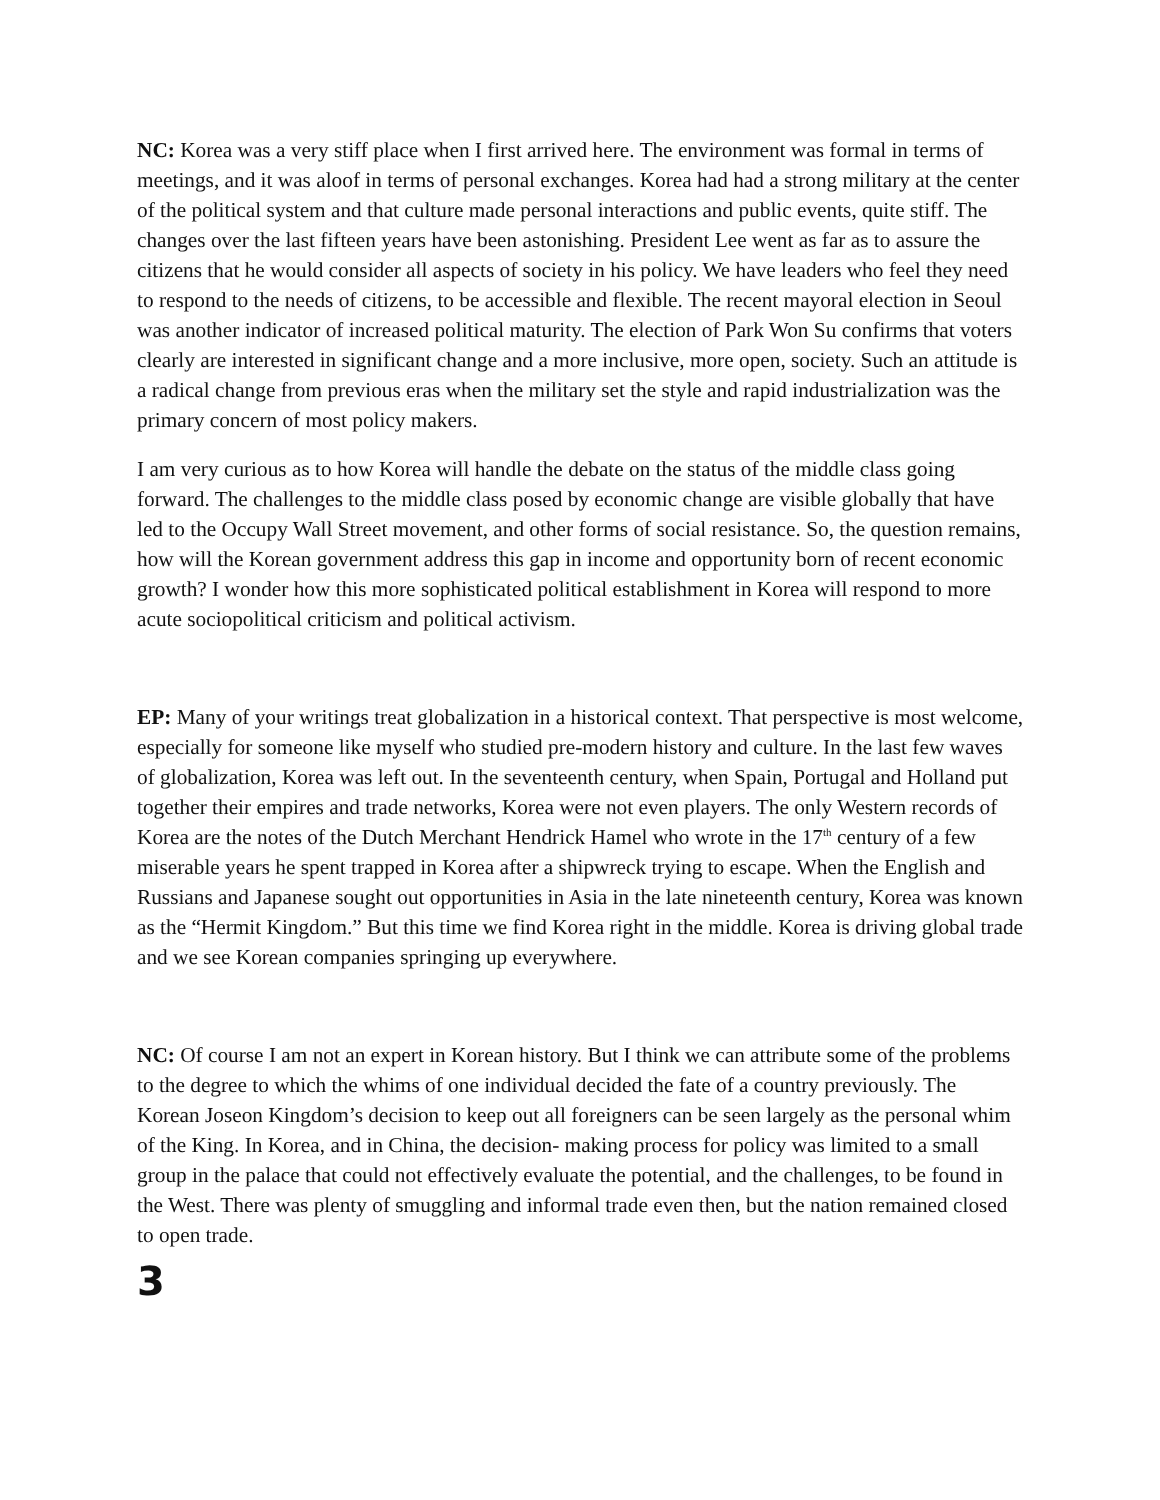NC: Korea was a very stiff place when I first arrived here. The environment was formal in terms of meetings, and it was aloof in terms of personal exchanges. Korea had had a strong military at the center of the political system and that culture made personal interactions and public events, quite stiff. The changes over the last fifteen years have been astonishing. President Lee went as far as to assure the citizens that he would consider all aspects of society in his policy. We have leaders who feel they need to respond to the needs of citizens, to be accessible and flexible. The recent mayoral election in Seoul was another indicator of increased political maturity. The election of Park Won Su confirms that voters clearly are interested in significant change and a more inclusive, more open, society. Such an attitude is a radical change from previous eras when the military set the style and rapid industrialization was the primary concern of most policy makers.
I am very curious as to how Korea will handle the debate on the status of the middle class going forward. The challenges to the middle class posed by economic change are visible globally that have led to the Occupy Wall Street movement, and other forms of social resistance. So, the question remains, how will the Korean government address this gap in income and opportunity born of recent economic growth? I wonder how this more sophisticated political establishment in Korea will respond to more acute sociopolitical criticism and political activism.
EP: Many of your writings treat globalization in a historical context. That perspective is most welcome, especially for someone like myself who studied pre-modern history and culture. In the last few waves of globalization, Korea was left out. In the seventeenth century, when Spain, Portugal and Holland put together their empires and trade networks, Korea were not even players. The only Western records of Korea are the notes of the Dutch Merchant Hendrick Hamel who wrote in the 17<sup>th</sup> century of a few miserable years he spent trapped in Korea after a shipwreck trying to escape. When the English and Russians and Japanese sought out opportunities in Asia in the late nineteenth century, Korea was known as the “Hermit Kingdom.” But this time we find Korea right in the middle. Korea is driving global trade and we see Korean companies springing up everywhere.
NC: Of course I am not an expert in Korean history. But I think we can attribute some of the problems to the degree to which the whims of one individual decided the fate of a country previously. The Korean Joseon Kingdom’s decision to keep out all foreigners can be seen largely as the personal whim of the King. In Korea, and in China, the decision- making process for policy was limited to a small group in the palace that could not effectively evaluate the potential, and the challenges, to be found in the West. There was plenty of smuggling and informal trade even then, but the nation remained closed to open trade.
3